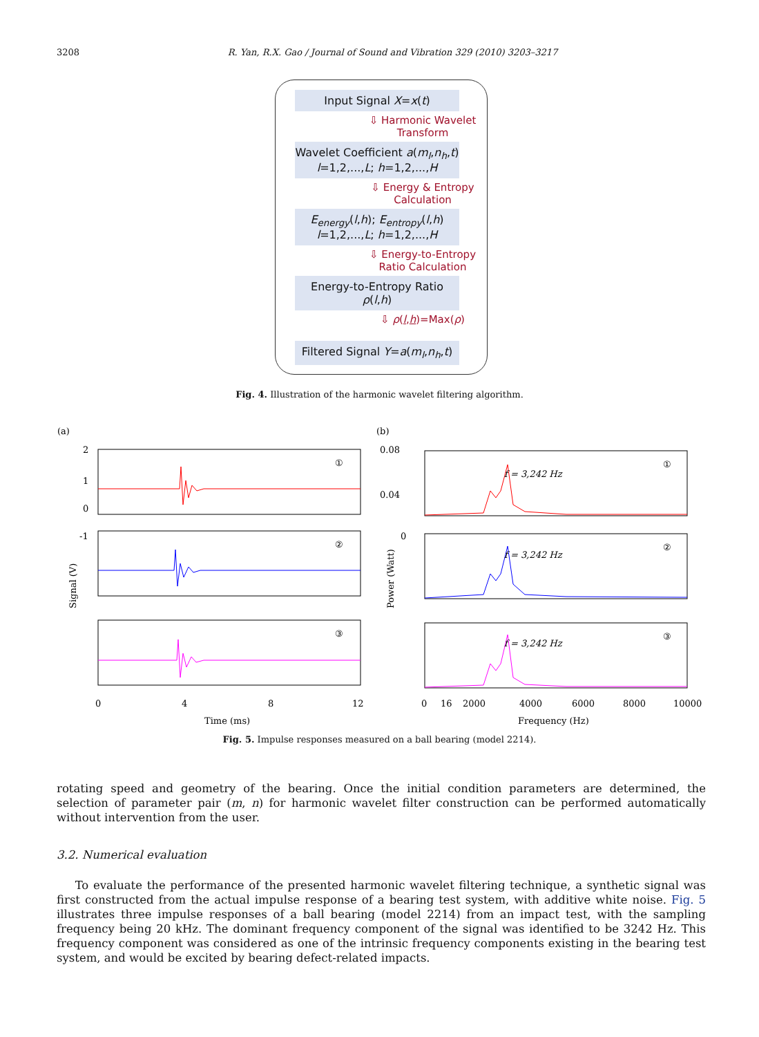3208 R. Yan, R.X. Gao / Journal of Sound and Vibration 329 (2010) 3203–3217
Input Signal X=x(t)
⇩ Harmonic Wavelet
Transform
Wavelet Coefficient a(m<sub>l</sub>,n<sub>h</sub>,t)
l=1,2,...,L; h=1,2,...,H
⇩ Energy & Entropy
Calculation
E<sub>energy</sub>(l,h); E<sub>entropy</sub>(l,h)
l=1,2,...,L; h=1,2,...,H
⇩ Energy-to-Entropy
Ratio Calculation
Energy-to-Entropy Ratio ρ(l,h)
⇩ ρ(l,h)=Max(ρ)
Filtered Signal Y=a(m<sub>l</sub>,n<sub>h</sub>,t)
Fig. 4. Illustration of the harmonic wavelet filtering algorithm.
(a)
(b)
2
1
0
-1
0.08
0.04
0
f = 3,242 Hz
f = 3,242 Hz
f = 3,242 Hz
①
②
③
①
②
③
Signal (V)
Power (Watt)
0
4
8
12
16
0
2000
4000
6000
8000
10000
Time (ms)
Frequency (Hz)
Fig. 5. Impulse responses measured on a ball bearing (model 2214).
rotating speed and geometry of the bearing. Once the initial condition parameters are determined, the selection of parameter pair (m, n) for harmonic wavelet filter construction can be performed automatically without intervention from the user.
3.2. Numerical evaluation
To evaluate the performance of the presented harmonic wavelet filtering technique, a synthetic signal was first constructed from the actual impulse response of a bearing test system, with additive white noise. Fig. 5 illustrates three impulse responses of a ball bearing (model 2214) from an impact test, with the sampling frequency being 20 kHz. The dominant frequency component of the signal was identified to be 3242 Hz. This frequency component was considered as one of the intrinsic frequency components existing in the bearing test system, and would be excited by bearing defect-related impacts.